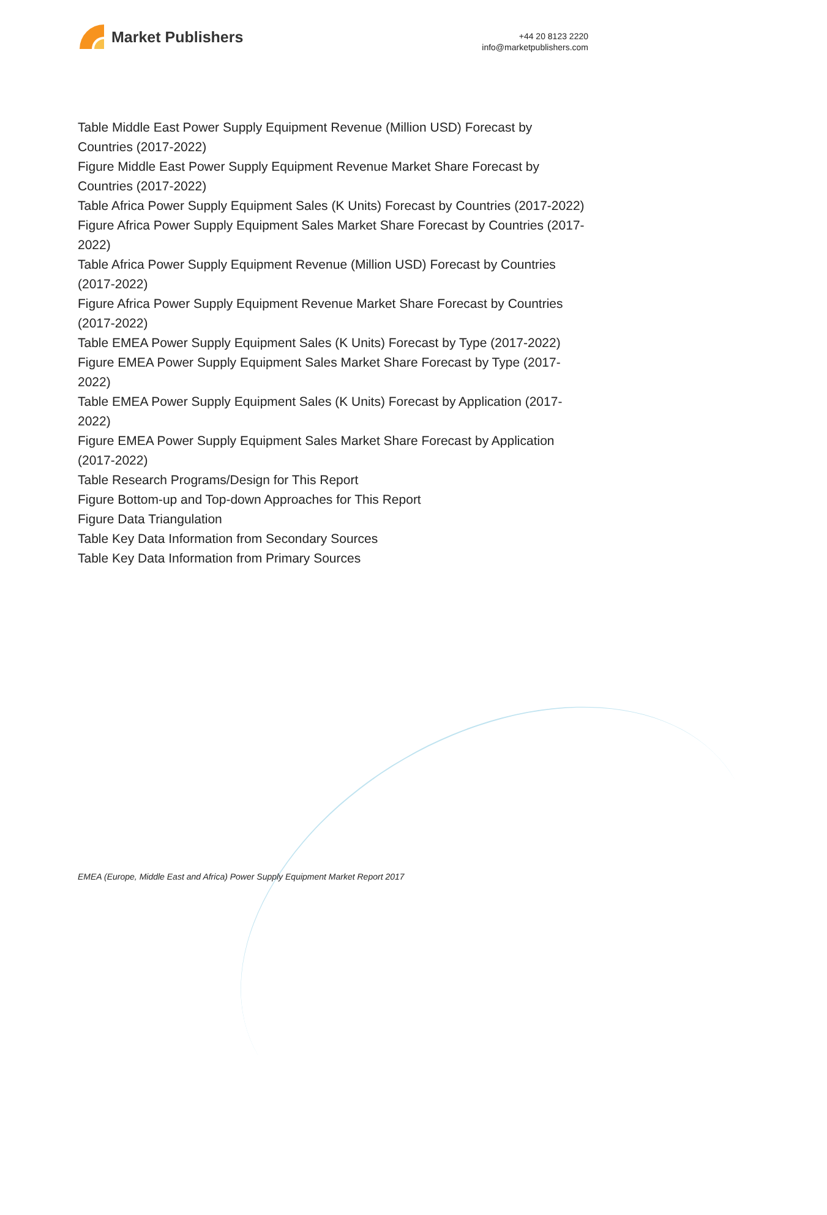Market Publishers
+44 20 8123 2220
info@marketpublishers.com
Table Middle East Power Supply Equipment Revenue (Million USD) Forecast by Countries (2017-2022)
Figure Middle East Power Supply Equipment Revenue Market Share Forecast by Countries (2017-2022)
Table Africa Power Supply Equipment Sales (K Units) Forecast by Countries (2017-2022)
Figure Africa Power Supply Equipment Sales Market Share Forecast by Countries (2017-2022)
Table Africa Power Supply Equipment Revenue (Million USD) Forecast by Countries (2017-2022)
Figure Africa Power Supply Equipment Revenue Market Share Forecast by Countries (2017-2022)
Table EMEA Power Supply Equipment Sales (K Units) Forecast by Type (2017-2022)
Figure EMEA Power Supply Equipment Sales Market Share Forecast by Type (2017-2022)
Table EMEA Power Supply Equipment Sales (K Units) Forecast by Application (2017-2022)
Figure EMEA Power Supply Equipment Sales Market Share Forecast by Application (2017-2022)
Table Research Programs/Design for This Report
Figure Bottom-up and Top-down Approaches for This Report
Figure Data Triangulation
Table Key Data Information from Secondary Sources
Table Key Data Information from Primary Sources
EMEA (Europe, Middle East and Africa) Power Supply Equipment Market Report 2017